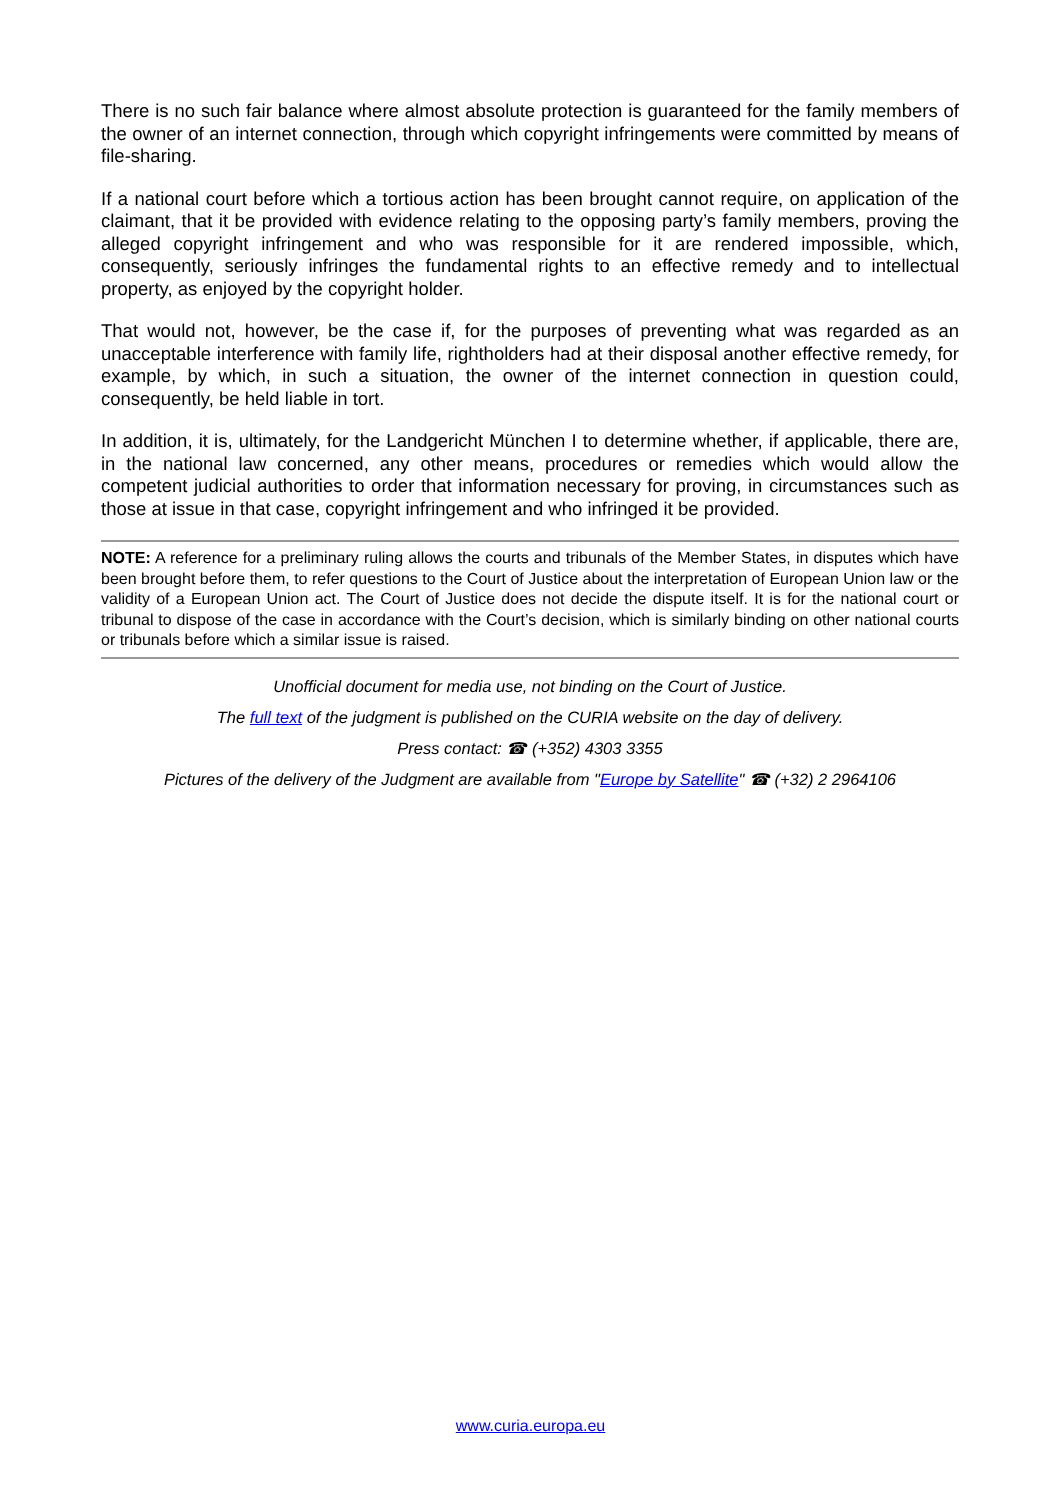There is no such fair balance where almost absolute protection is guaranteed for the family members of the owner of an internet connection, through which copyright infringements were committed by means of file-sharing.
If a national court before which a tortious action has been brought cannot require, on application of the claimant, that it be provided with evidence relating to the opposing party’s family members, proving the alleged copyright infringement and who was responsible for it are rendered impossible, which, consequently, seriously infringes the fundamental rights to an effective remedy and to intellectual property, as enjoyed by the copyright holder.
That would not, however, be the case if, for the purposes of preventing what was regarded as an unacceptable interference with family life, rightholders had at their disposal another effective remedy, for example, by which, in such a situation, the owner of the internet connection in question could, consequently, be held liable in tort.
In addition, it is, ultimately, for the Landgericht München I to determine whether, if applicable, there are, in the national law concerned, any other means, procedures or remedies which would allow the competent judicial authorities to order that information necessary for proving, in circumstances such as those at issue in that case, copyright infringement and who infringed it be provided.
NOTE: A reference for a preliminary ruling allows the courts and tribunals of the Member States, in disputes which have been brought before them, to refer questions to the Court of Justice about the interpretation of European Union law or the validity of a European Union act. The Court of Justice does not decide the dispute itself. It is for the national court or tribunal to dispose of the case in accordance with the Court’s decision, which is similarly binding on other national courts or tribunals before which a similar issue is raised.
Unofficial document for media use, not binding on the Court of Justice.
The full text of the judgment is published on the CURIA website on the day of delivery.
Press contact: ☎ (+352) 4303 3355
Pictures of the delivery of the Judgment are available from "Europe by Satellite" ☎ (+32) 2 2964106
www.curia.europa.eu